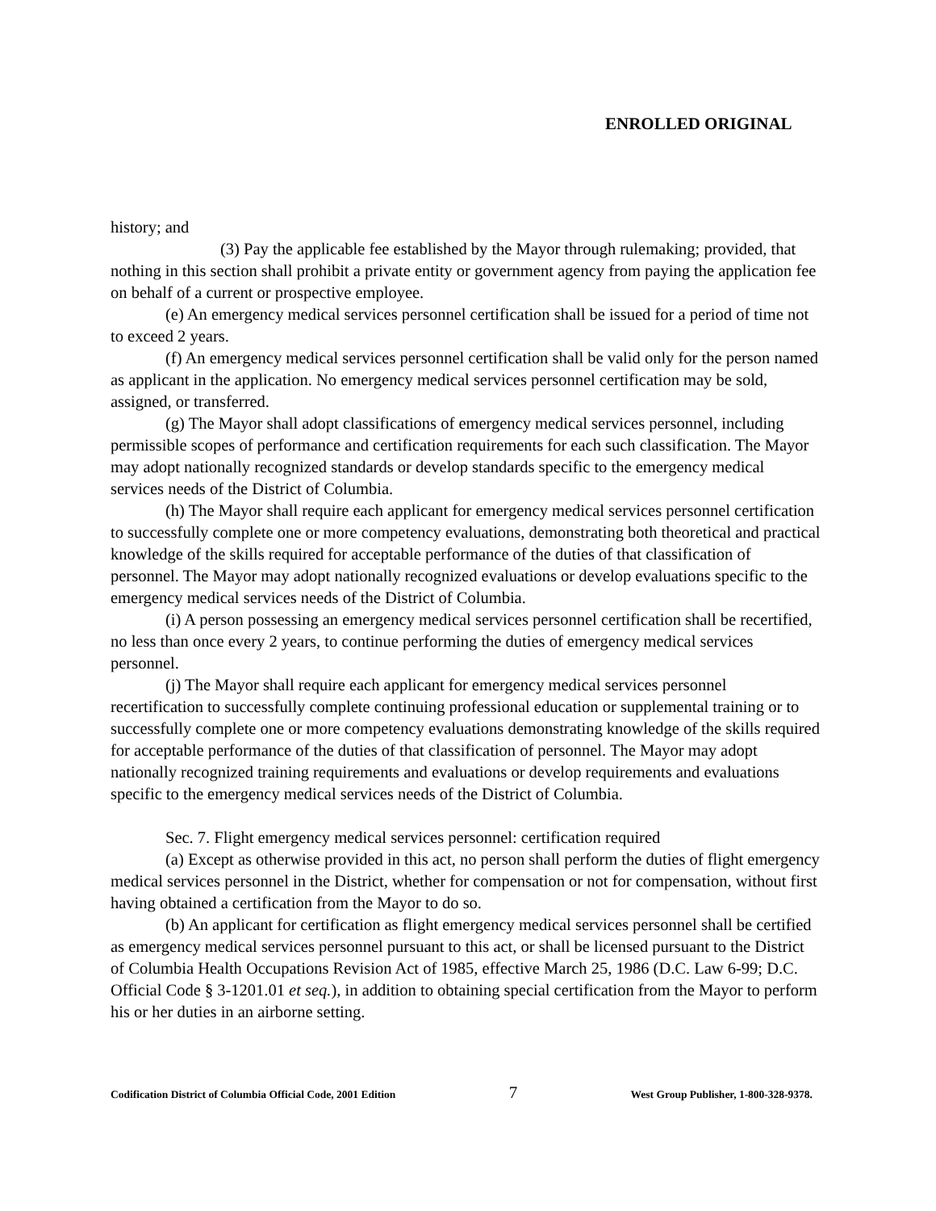ENROLLED ORIGINAL
history; and
(3) Pay the applicable fee established by the Mayor through rulemaking; provided, that nothing in this section shall prohibit a private entity or government agency from paying the application fee on behalf of a current or prospective employee.
(e) An emergency medical services personnel certification shall be issued for a period of time not to exceed 2 years.
(f) An emergency medical services personnel certification shall be valid only for the person named as applicant in the application. No emergency medical services personnel certification may be sold, assigned, or transferred.
(g) The Mayor shall adopt classifications of emergency medical services personnel, including permissible scopes of performance and certification requirements for each such classification. The Mayor may adopt nationally recognized standards or develop standards specific to the emergency medical services needs of the District of Columbia.
(h) The Mayor shall require each applicant for emergency medical services personnel certification to successfully complete one or more competency evaluations, demonstrating both theoretical and practical knowledge of the skills required for acceptable performance of the duties of that classification of personnel. The Mayor may adopt nationally recognized evaluations or develop evaluations specific to the emergency medical services needs of the District of Columbia.
(i) A person possessing an emergency medical services personnel certification shall be recertified, no less than once every 2 years, to continue performing the duties of emergency medical services personnel.
(j) The Mayor shall require each applicant for emergency medical services personnel recertification to successfully complete continuing professional education or supplemental training or to successfully complete one or more competency evaluations demonstrating knowledge of the skills required for acceptable performance of the duties of that classification of personnel. The Mayor may adopt nationally recognized training requirements and evaluations or develop requirements and evaluations specific to the emergency medical services needs of the District of Columbia.
Sec. 7. Flight emergency medical services personnel: certification required
(a) Except as otherwise provided in this act, no person shall perform the duties of flight emergency medical services personnel in the District, whether for compensation or not for compensation, without first having obtained a certification from the Mayor to do so.
(b) An applicant for certification as flight emergency medical services personnel shall be certified as emergency medical services personnel pursuant to this act, or shall be licensed pursuant to the District of Columbia Health Occupations Revision Act of 1985, effective March 25, 1986 (D.C. Law 6-99; D.C. Official Code § 3-1201.01 et seq.), in addition to obtaining special certification from the Mayor to perform his or her duties in an airborne setting.
Codification District of Columbia Official Code, 2001 Edition 7 West Group Publisher, 1-800-328-9378.